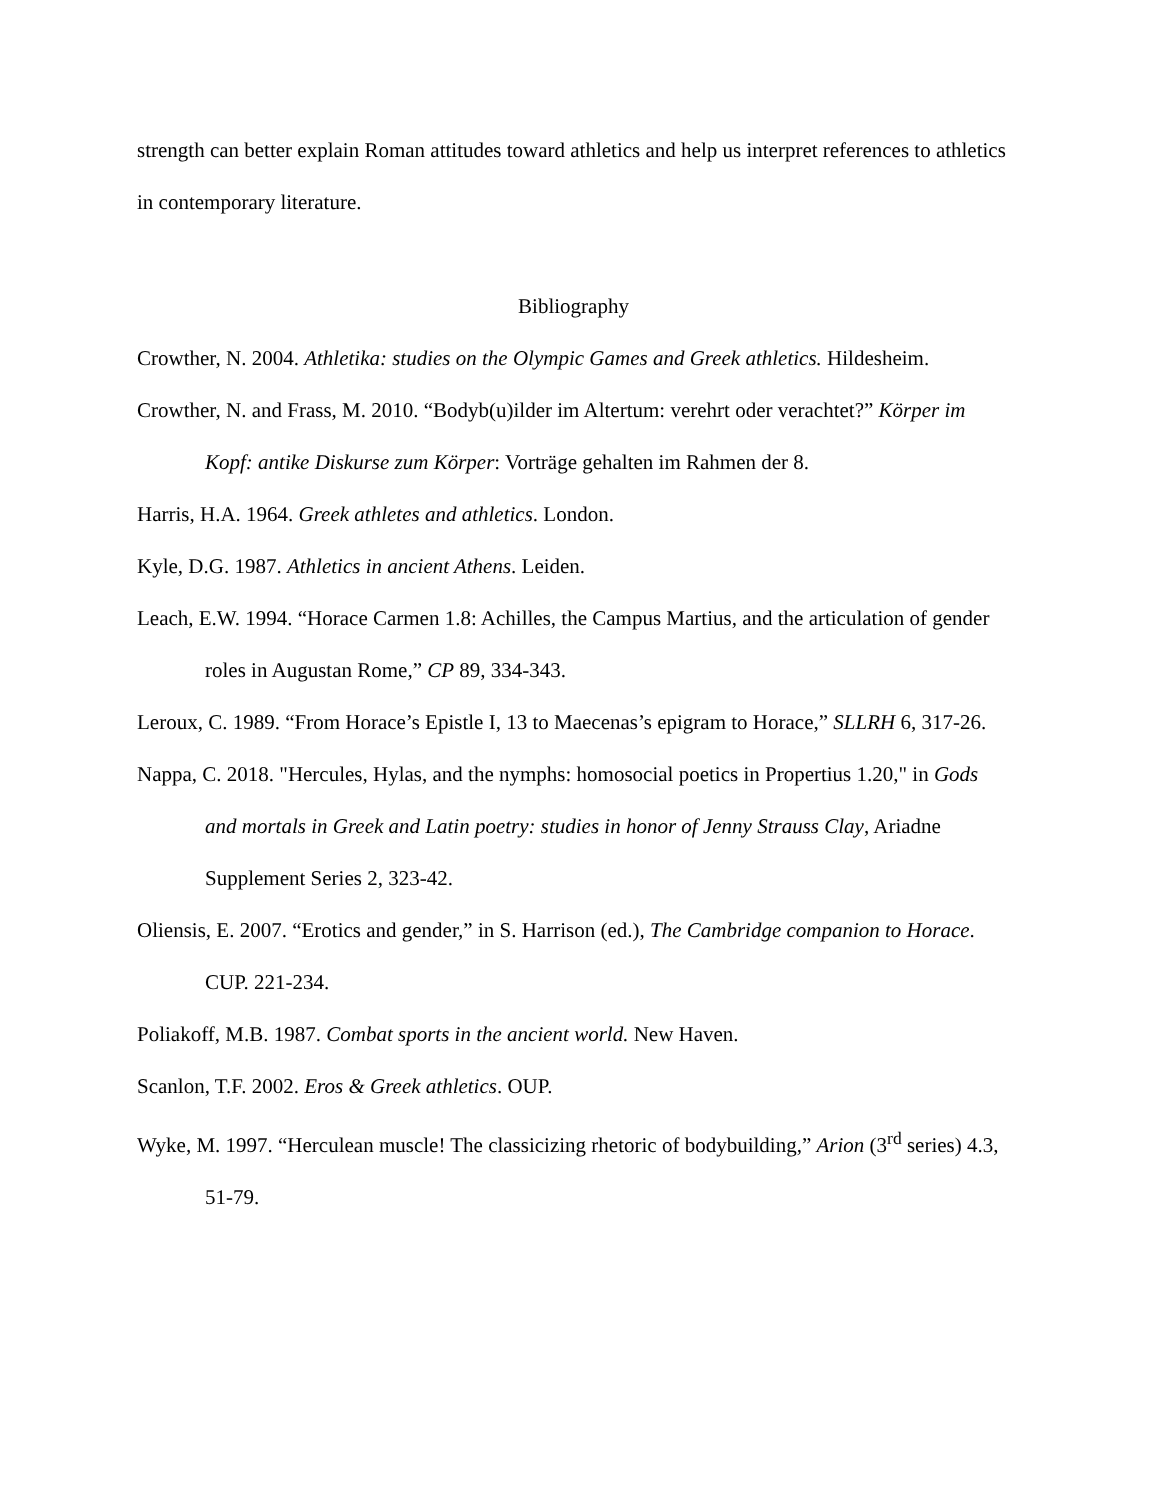strength can better explain Roman attitudes toward athletics and help us interpret references to athletics in contemporary literature.
Bibliography
Crowther, N. 2004. Athletika: studies on the Olympic Games and Greek athletics. Hildesheim.
Crowther, N. and Frass, M. 2010. “Bodyb(u)ilder im Altertum: verehrt oder verachtet?” Körper im Kopf: antike Diskurse zum Körper: Vorträge gehalten im Rahmen der 8.
Harris, H.A. 1964. Greek athletes and athletics. London.
Kyle, D.G. 1987. Athletics in ancient Athens. Leiden.
Leach, E.W. 1994. “Horace Carmen 1.8: Achilles, the Campus Martius, and the articulation of gender roles in Augustan Rome,” CP 89, 334-343.
Leroux, C. 1989. “From Horace’s Epistle I, 13 to Maecenas’s epigram to Horace,” SLLRH 6, 317-26.
Nappa, C. 2018. "Hercules, Hylas, and the nymphs: homosocial poetics in Propertius 1.20," in Gods and mortals in Greek and Latin poetry: studies in honor of Jenny Strauss Clay, Ariadne Supplement Series 2, 323-42.
Oliensis, E. 2007. “Erotics and gender,” in S. Harrison (ed.), The Cambridge companion to Horace. CUP. 221-234.
Poliakoff, M.B. 1987. Combat sports in the ancient world. New Haven.
Scanlon, T.F. 2002. Eros & Greek athletics. OUP.
Wyke, M. 1997. “Herculean muscle! The classicizing rhetoric of bodybuilding,” Arion (3<sup>rd</sup> series) 4.3, 51-79.